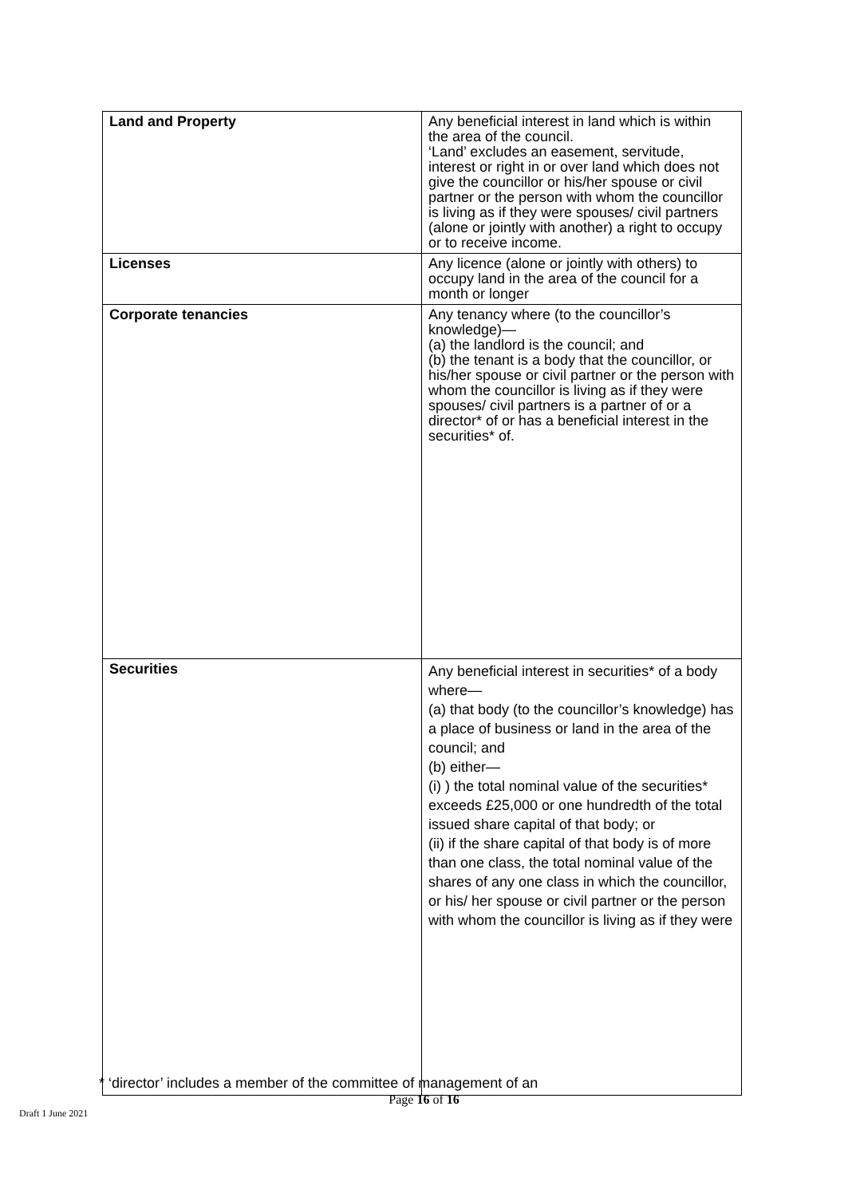| Land and Property | Any beneficial interest in land which is within the area of the council. ‘Land’ excludes an easement, servitude, interest or right in or over land which does not give the councillor or his/her spouse or civil partner or the person with whom the councillor is living as if they were spouses/ civil partners (alone or jointly with another) a right to occupy or to receive income. |
| Licenses | Any licence (alone or jointly with others) to occupy land in the area of the council for a month or longer |
| Corporate tenancies | Any tenancy where (to the councillor’s knowledge)— (a) the landlord is the council; and (b) the tenant is a body that the councillor, or his/her spouse or civil partner or the person with whom the councillor is living as if they were spouses/ civil partners is a partner of or a director* of or has a beneficial interest in the securities* of. |
| Securities | Any beneficial interest in securities* of a body where— (a) that body (to the councillor’s knowledge) has a place of business or land in the area of the council; and (b) either— (i) ) the total nominal value of the securities* exceeds £25,000 or one hundredth of the total issued share capital of that body; or (ii) if the share capital of that body is of more than one class, the total nominal value of the shares of any one class in which the councillor, or his/ her spouse or civil partner or the person with whom the councillor is living as if they were |
* ‘director’ includes a member of the committee of management of an
Page 16 of 16
Draft 1 June 2021